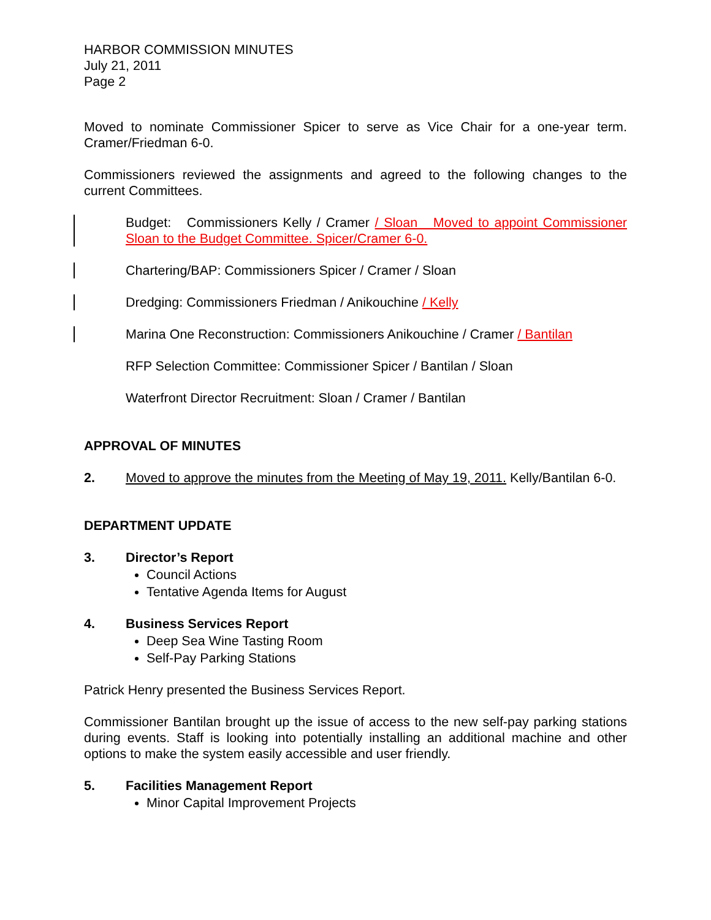HARBOR COMMISSION MINUTES
July 21, 2011
Page 2
Moved to nominate Commissioner Spicer to serve as Vice Chair for a one-year term. Cramer/Friedman 6-0.
Commissioners reviewed the assignments and agreed to the following changes to the current Committees.
Budget: Commissioners Kelly / Cramer / Sloan Moved to appoint Commissioner Sloan to the Budget Committee. Spicer/Cramer 6-0.
Chartering/BAP: Commissioners Spicer / Cramer / Sloan
Dredging: Commissioners Friedman / Anikouchine / Kelly
Marina One Reconstruction: Commissioners Anikouchine / Cramer / Bantilan
RFP Selection Committee: Commissioner Spicer / Bantilan / Sloan
Waterfront Director Recruitment: Sloan / Cramer / Bantilan
APPROVAL OF MINUTES
2. Moved to approve the minutes from the Meeting of May 19, 2011. Kelly/Bantilan 6-0.
DEPARTMENT UPDATE
3. Director’s Report
Council Actions
Tentative Agenda Items for August
4. Business Services Report
Deep Sea Wine Tasting Room
Self-Pay Parking Stations
Patrick Henry presented the Business Services Report.
Commissioner Bantilan brought up the issue of access to the new self-pay parking stations during events. Staff is looking into potentially installing an additional machine and other options to make the system easily accessible and user friendly.
5. Facilities Management Report
Minor Capital Improvement Projects